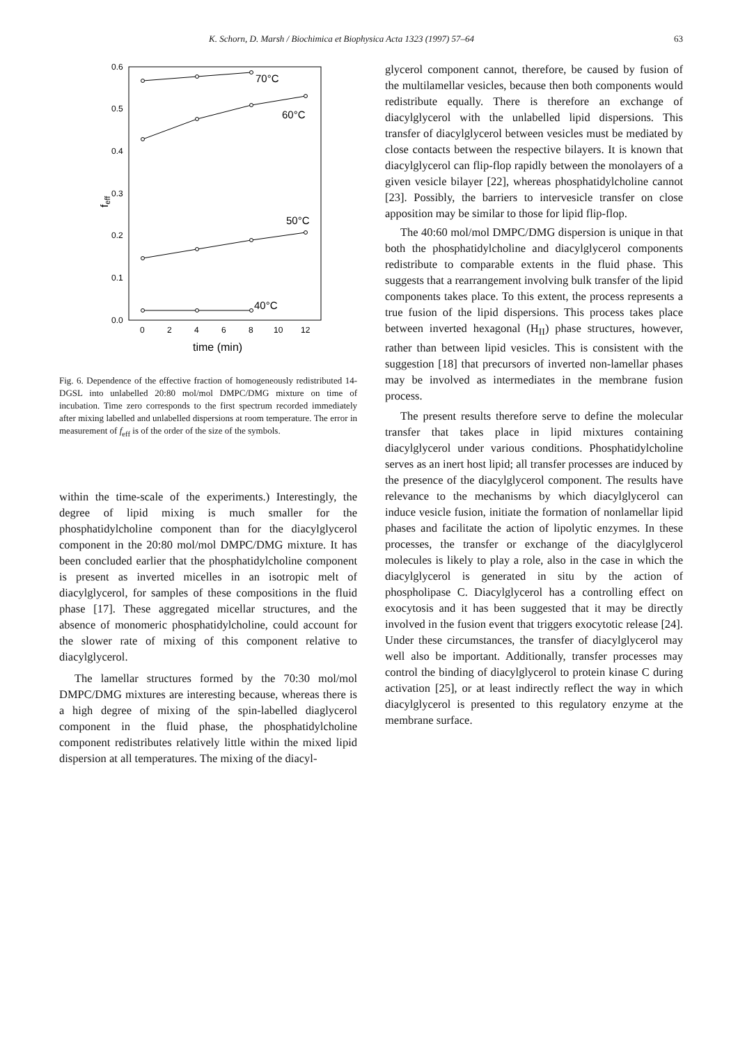K. Schorn, D. Marsh / Biochimica et Biophysica Acta 1323 (1997) 57–64 63
0.6
0.5
0.4
0.3
0.2
0.1
0.0
0
2
4
6
8
10
12
feff
time (min)
70°C
60°C
50°C
40°C
Fig. 6. Dependence of the effective fraction of homogeneously redistributed 14-DGSL into unlabelled 20:80 mol/mol DMPC/DMG mixture on time of incubation. Time zero corresponds to the first spectrum recorded immediately after mixing labelled and unlabelled dispersions at room temperature. The error in measurement of f<sub>eff</sub> is of the order of the size of the symbols.
within the time-scale of the experiments.) Interestingly, the degree of lipid mixing is much smaller for the phosphatidylcholine component than for the diacylglycerol component in the 20:80 mol/mol DMPC/DMG mixture. It has been concluded earlier that the phosphatidylcholine component is present as inverted micelles in an isotropic melt of diacylglycerol, for samples of these compositions in the fluid phase [17]. These aggregated micellar structures, and the absence of monomeric phosphatidylcholine, could account for the slower rate of mixing of this component relative to diacylglycerol.
The lamellar structures formed by the 70:30 mol/mol DMPC/DMG mixtures are interesting because, whereas there is a high degree of mixing of the spin-labelled diaglycerol component in the fluid phase, the phosphatidylcholine component redistributes relatively little within the mixed lipid dispersion at all temperatures. The mixing of the diacyl-
glycerol component cannot, therefore, be caused by fusion of the multilamellar vesicles, because then both components would redistribute equally. There is therefore an exchange of diacylglycerol with the unlabelled lipid dispersions. This transfer of diacylglycerol between vesicles must be mediated by close contacts between the respective bilayers. It is known that diacylglycerol can flip-flop rapidly between the monolayers of a given vesicle bilayer [22], whereas phosphatidylcholine cannot [23]. Possibly, the barriers to intervesicle transfer on close apposition may be similar to those for lipid flip-flop.
The 40:60 mol/mol DMPC/DMG dispersion is unique in that both the phosphatidylcholine and diacylglycerol components redistribute to comparable extents in the fluid phase. This suggests that a rearrangement involving bulk transfer of the lipid components takes place. To this extent, the process represents a true fusion of the lipid dispersions. This process takes place between inverted hexagonal (H<sub>II</sub>) phase structures, however, rather than between lipid vesicles. This is consistent with the suggestion [18] that precursors of inverted non-lamellar phases may be involved as intermediates in the membrane fusion process.
The present results therefore serve to define the molecular transfer that takes place in lipid mixtures containing diacylglycerol under various conditions. Phosphatidylcholine serves as an inert host lipid; all transfer processes are induced by the presence of the diacylglycerol component. The results have relevance to the mechanisms by which diacylglycerol can induce vesicle fusion, initiate the formation of nonlamellar lipid phases and facilitate the action of lipolytic enzymes. In these processes, the transfer or exchange of the diacylglycerol molecules is likely to play a role, also in the case in which the diacylglycerol is generated in situ by the action of phospholipase C. Diacylglycerol has a controlling effect on exocytosis and it has been suggested that it may be directly involved in the fusion event that triggers exocytotic release [24]. Under these circumstances, the transfer of diacylglycerol may well also be important. Additionally, transfer processes may control the binding of diacylglycerol to protein kinase C during activation [25], or at least indirectly reflect the way in which diacylglycerol is presented to this regulatory enzyme at the membrane surface.